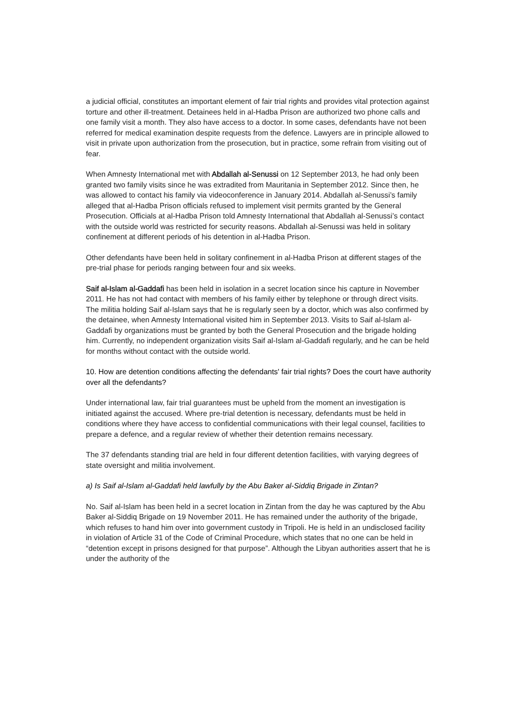a judicial official, constitutes an important element of fair trial rights and provides vital protection against torture and other ill-treatment. Detainees held in al-Hadba Prison are authorized two phone calls and one family visit a month. They also have access to a doctor. In some cases, defendants have not been referred for medical examination despite requests from the defence. Lawyers are in principle allowed to visit in private upon authorization from the prosecution, but in practice, some refrain from visiting out of fear.
When Amnesty International met with Abdallah al-Senussi on 12 September 2013, he had only been granted two family visits since he was extradited from Mauritania in September 2012. Since then, he was allowed to contact his family via videoconference in January 2014. Abdallah al-Senussi’s family alleged that al-Hadba Prison officials refused to implement visit permits granted by the General Prosecution. Officials at al-Hadba Prison told Amnesty International that Abdallah al-Senussi’s contact with the outside world was restricted for security reasons. Abdallah al-Senussi was held in solitary confinement at different periods of his detention in al-Hadba Prison.
Other defendants have been held in solitary confinement in al-Hadba Prison at different stages of the pre-trial phase for periods ranging between four and six weeks.
Saif al-Islam al-Gaddafi has been held in isolation in a secret location since his capture in November 2011. He has not had contact with members of his family either by telephone or through direct visits. The militia holding Saif al-Islam says that he is regularly seen by a doctor, which was also confirmed by the detainee, when Amnesty International visited him in September 2013. Visits to Saif al-Islam al-Gaddafi by organizations must be granted by both the General Prosecution and the brigade holding him. Currently, no independent organization visits Saif al-Islam al-Gaddafi regularly, and he can be held for months without contact with the outside world.
10. How are detention conditions affecting the defendants' fair trial rights? Does the court have authority over all the defendants?
Under international law, fair trial guarantees must be upheld from the moment an investigation is initiated against the accused. Where pre-trial detention is necessary, defendants must be held in conditions where they have access to confidential communications with their legal counsel, facilities to prepare a defence, and a regular review of whether their detention remains necessary.
The 37 defendants standing trial are held in four different detention facilities, with varying degrees of state oversight and militia involvement.
a) Is Saif al-Islam al-Gaddafi held lawfully by the Abu Baker al-Siddiq Brigade in Zintan?
No. Saif al-Islam has been held in a secret location in Zintan from the day he was captured by the Abu Baker al-Siddiq Brigade on 19 November 2011. He has remained under the authority of the brigade, which refuses to hand him over into government custody in Tripoli. He is held in an undisclosed facility in violation of Article 31 of the Code of Criminal Procedure, which states that no one can be held in “detention except in prisons designed for that purpose”. Although the Libyan authorities assert that he is under the authority of the